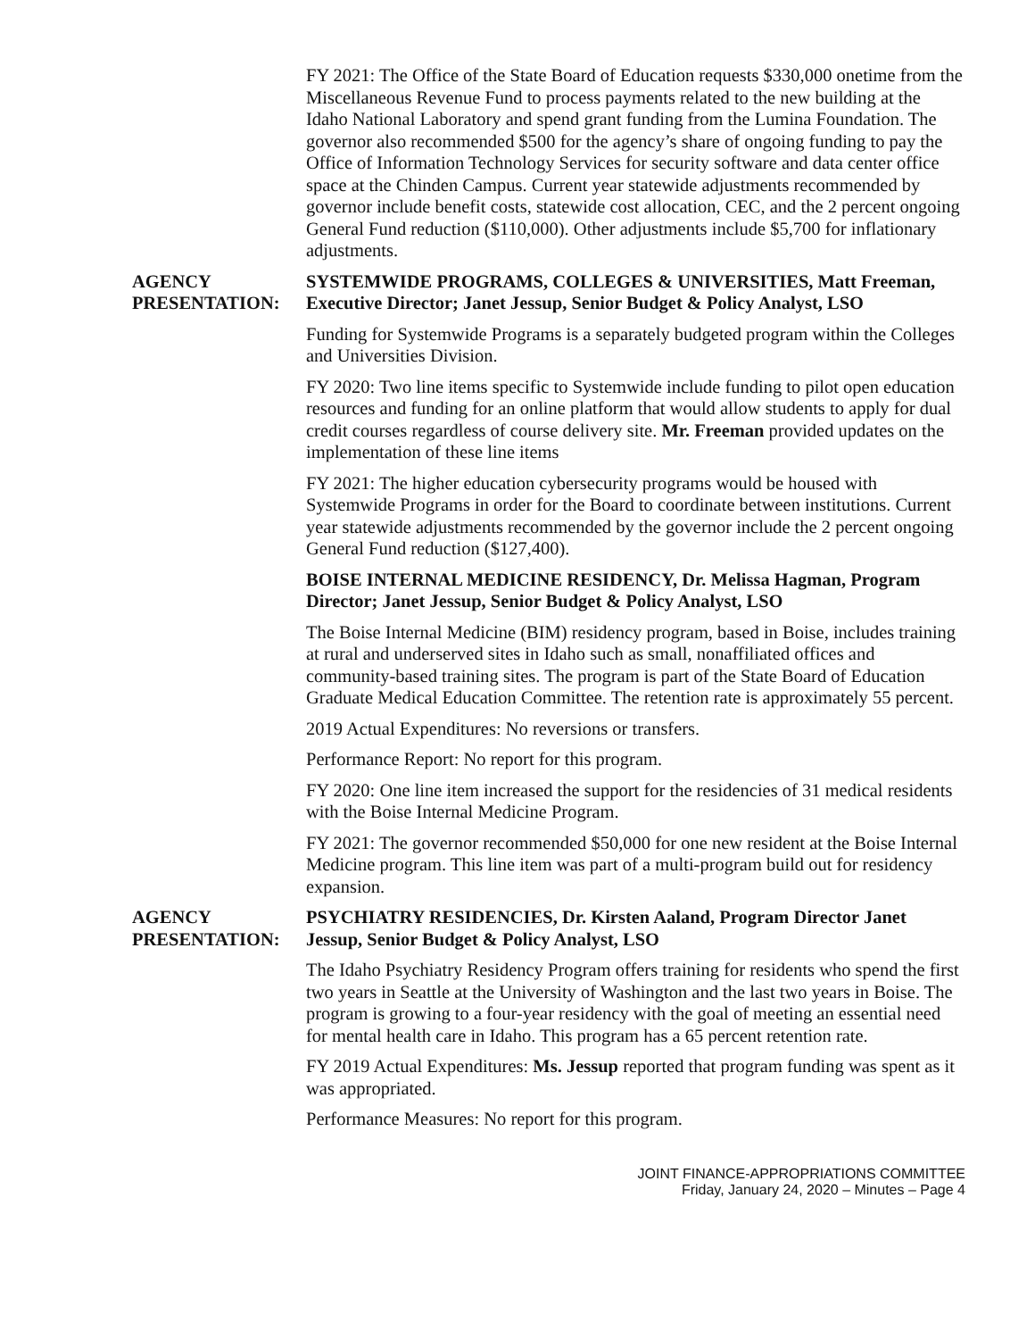FY 2021: The Office of the State Board of Education requests $330,000 onetime from the Miscellaneous Revenue Fund to process payments related to the new building at the Idaho National Laboratory and spend grant funding from the Lumina Foundation. The governor also recommended $500 for the agency’s share of ongoing funding to pay the Office of Information Technology Services for security software and data center office space at the Chinden Campus. Current year statewide adjustments recommended by governor include benefit costs, statewide cost allocation, CEC, and the 2 percent ongoing General Fund reduction ($110,000). Other adjustments include $5,700 for inflationary adjustments.
AGENCY
PRESENTATION:
SYSTEMWIDE PROGRAMS, COLLEGES & UNIVERSITIES, Matt Freeman, Executive Director; Janet Jessup, Senior Budget & Policy Analyst, LSO
Funding for Systemwide Programs is a separately budgeted program within the Colleges and Universities Division.
FY 2020: Two line items specific to Systemwide include funding to pilot open education resources and funding for an online platform that would allow students to apply for dual credit courses regardless of course delivery site. Mr. Freeman provided updates on the implementation of these line items
FY 2021: The higher education cybersecurity programs would be housed with Systemwide Programs in order for the Board to coordinate between institutions. Current year statewide adjustments recommended by the governor include the 2 percent ongoing General Fund reduction ($127,400).
BOISE INTERNAL MEDICINE RESIDENCY, Dr. Melissa Hagman, Program Director; Janet Jessup, Senior Budget & Policy Analyst, LSO
The Boise Internal Medicine (BIM) residency program, based in Boise, includes training at rural and underserved sites in Idaho such as small, nonaffiliated offices and community-based training sites. The program is part of the State Board of Education Graduate Medical Education Committee. The retention rate is approximately 55 percent.
2019 Actual Expenditures: No reversions or transfers.
Performance Report: No report for this program.
FY 2020: One line item increased the support for the residencies of 31 medical residents with the Boise Internal Medicine Program.
FY 2021: The governor recommended $50,000 for one new resident at the Boise Internal Medicine program. This line item was part of a multi-program build out for residency expansion.
AGENCY
PRESENTATION:
PSYCHIATRY RESIDENCIES, Dr. Kirsten Aaland, Program Director Janet Jessup, Senior Budget & Policy Analyst, LSO
The Idaho Psychiatry Residency Program offers training for residents who spend the first two years in Seattle at the University of Washington and the last two years in Boise. The program is growing to a four-year residency with the goal of meeting an essential need for mental health care in Idaho. This program has a 65 percent retention rate.
FY 2019 Actual Expenditures: Ms. Jessup reported that program funding was spent as it was appropriated.
Performance Measures: No report for this program.
JOINT FINANCE-APPROPRIATIONS COMMITTEE
Friday, January 24, 2020 – Minutes – Page 4